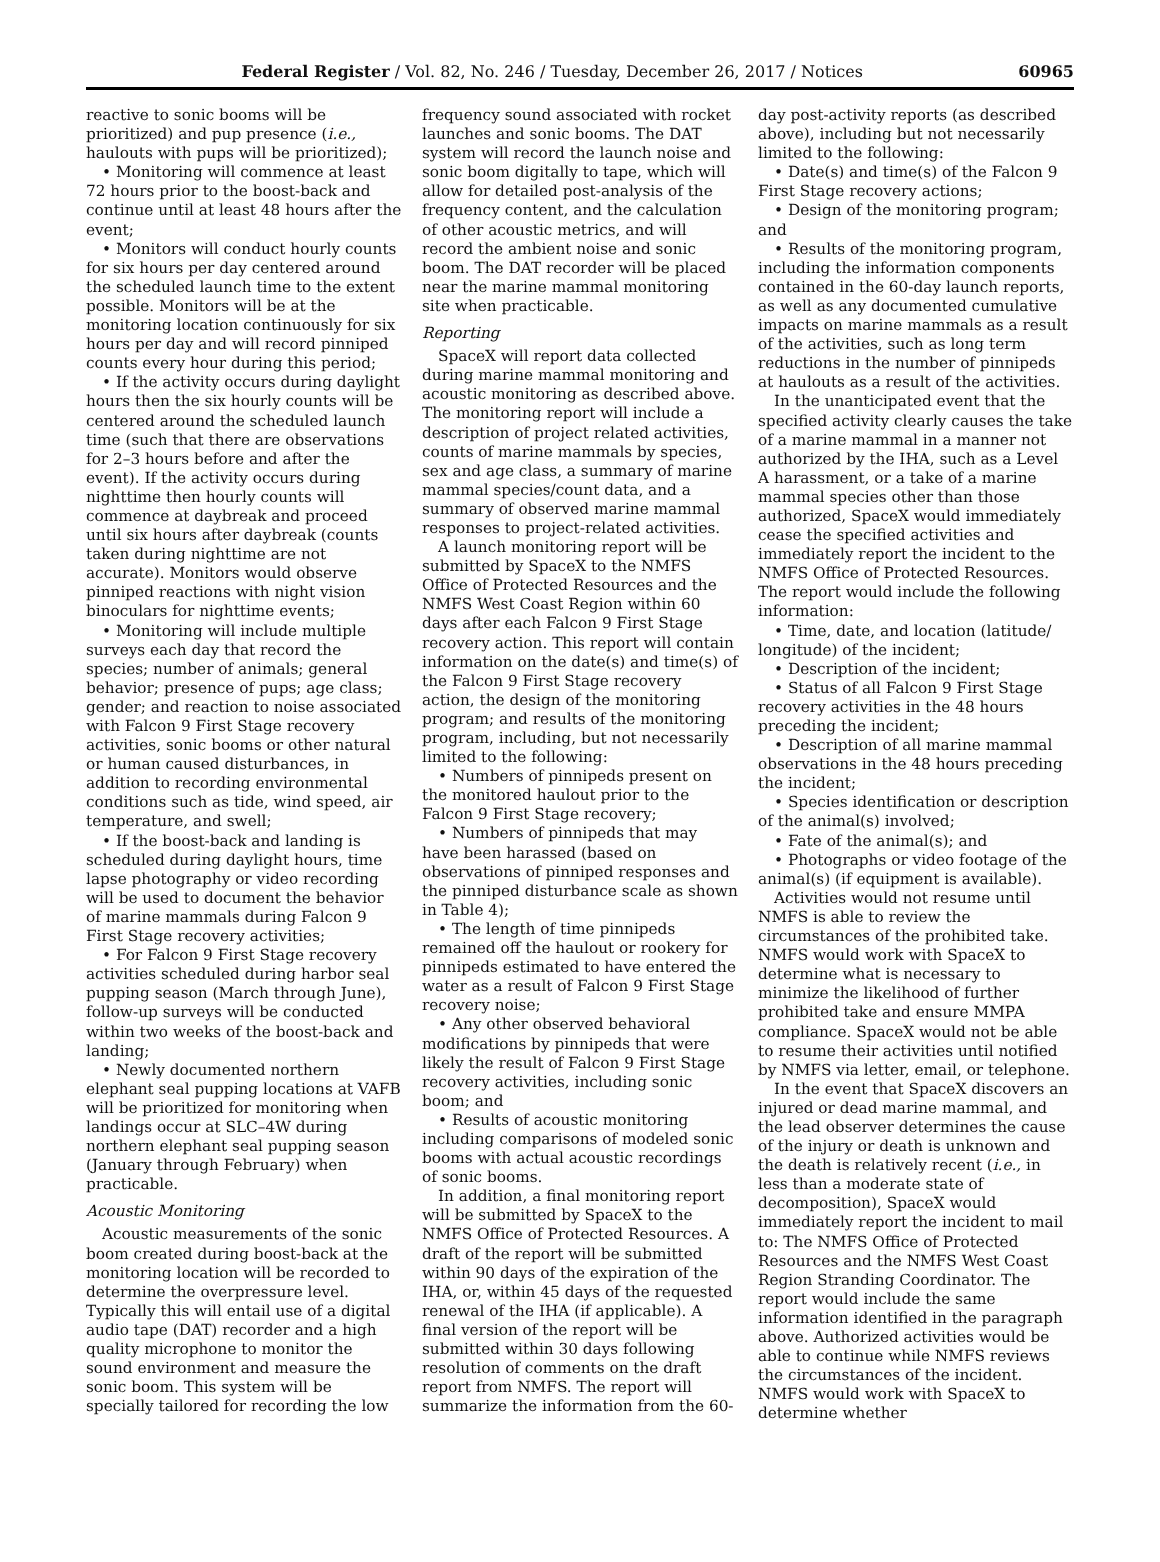Federal Register / Vol. 82, No. 246 / Tuesday, December 26, 2017 / Notices 60965
reactive to sonic booms will be prioritized) and pup presence (i.e., haulouts with pups will be prioritized);
• Monitoring will commence at least 72 hours prior to the boost-back and continue until at least 48 hours after the event;
• Monitors will conduct hourly counts for six hours per day centered around the scheduled launch time to the extent possible. Monitors will be at the monitoring location continuously for six hours per day and will record pinniped counts every hour during this period;
• If the activity occurs during daylight hours then the six hourly counts will be centered around the scheduled launch time (such that there are observations for 2–3 hours before and after the event). If the activity occurs during nighttime then hourly counts will commence at daybreak and proceed until six hours after daybreak (counts taken during nighttime are not accurate). Monitors would observe pinniped reactions with night vision binoculars for nighttime events;
• Monitoring will include multiple surveys each day that record the species; number of animals; general behavior; presence of pups; age class; gender; and reaction to noise associated with Falcon 9 First Stage recovery activities, sonic booms or other natural or human caused disturbances, in addition to recording environmental conditions such as tide, wind speed, air temperature, and swell;
• If the boost-back and landing is scheduled during daylight hours, time lapse photography or video recording will be used to document the behavior of marine mammals during Falcon 9 First Stage recovery activities;
• For Falcon 9 First Stage recovery activities scheduled during harbor seal pupping season (March through June), follow-up surveys will be conducted within two weeks of the boost-back and landing;
• Newly documented northern elephant seal pupping locations at VAFB will be prioritized for monitoring when landings occur at SLC–4W during northern elephant seal pupping season (January through February) when practicable.
Acoustic Monitoring
Acoustic measurements of the sonic boom created during boost-back at the monitoring location will be recorded to determine the overpressure level. Typically this will entail use of a digital audio tape (DAT) recorder and a high quality microphone to monitor the sound environment and measure the sonic boom. This system will be specially tailored for recording the low
frequency sound associated with rocket launches and sonic booms. The DAT system will record the launch noise and sonic boom digitally to tape, which will allow for detailed post-analysis of the frequency content, and the calculation of other acoustic metrics, and will record the ambient noise and sonic boom. The DAT recorder will be placed near the marine mammal monitoring site when practicable.
Reporting
SpaceX will report data collected during marine mammal monitoring and acoustic monitoring as described above. The monitoring report will include a description of project related activities, counts of marine mammals by species, sex and age class, a summary of marine mammal species/count data, and a summary of observed marine mammal responses to project-related activities.
A launch monitoring report will be submitted by SpaceX to the NMFS Office of Protected Resources and the NMFS West Coast Region within 60 days after each Falcon 9 First Stage recovery action. This report will contain information on the date(s) and time(s) of the Falcon 9 First Stage recovery action, the design of the monitoring program; and results of the monitoring program, including, but not necessarily limited to the following:
• Numbers of pinnipeds present on the monitored haulout prior to the Falcon 9 First Stage recovery;
• Numbers of pinnipeds that may have been harassed (based on observations of pinniped responses and the pinniped disturbance scale as shown in Table 4);
• The length of time pinnipeds remained off the haulout or rookery for pinnipeds estimated to have entered the water as a result of Falcon 9 First Stage recovery noise;
• Any other observed behavioral modifications by pinnipeds that were likely the result of Falcon 9 First Stage recovery activities, including sonic boom; and
• Results of acoustic monitoring including comparisons of modeled sonic booms with actual acoustic recordings of sonic booms.
In addition, a final monitoring report will be submitted by SpaceX to the NMFS Office of Protected Resources. A draft of the report will be submitted within 90 days of the expiration of the IHA, or, within 45 days of the requested renewal of the IHA (if applicable). A final version of the report will be submitted within 30 days following resolution of comments on the draft report from NMFS. The report will summarize the information from the 60-
day post-activity reports (as described above), including but not necessarily limited to the following:
• Date(s) and time(s) of the Falcon 9 First Stage recovery actions;
• Design of the monitoring program; and
• Results of the monitoring program, including the information components contained in the 60-day launch reports, as well as any documented cumulative impacts on marine mammals as a result of the activities, such as long term reductions in the number of pinnipeds at haulouts as a result of the activities.
In the unanticipated event that the specified activity clearly causes the take of a marine mammal in a manner not authorized by the IHA, such as a Level A harassment, or a take of a marine mammal species other than those authorized, SpaceX would immediately cease the specified activities and immediately report the incident to the NMFS Office of Protected Resources. The report would include the following information:
• Time, date, and location (latitude/ longitude) of the incident;
• Description of the incident;
• Status of all Falcon 9 First Stage recovery activities in the 48 hours preceding the incident;
• Description of all marine mammal observations in the 48 hours preceding the incident;
• Species identification or description of the animal(s) involved;
• Fate of the animal(s); and
• Photographs or video footage of the animal(s) (if equipment is available).
Activities would not resume until NMFS is able to review the circumstances of the prohibited take. NMFS would work with SpaceX to determine what is necessary to minimize the likelihood of further prohibited take and ensure MMPA compliance. SpaceX would not be able to resume their activities until notified by NMFS via letter, email, or telephone.
In the event that SpaceX discovers an injured or dead marine mammal, and the lead observer determines the cause of the injury or death is unknown and the death is relatively recent (i.e., in less than a moderate state of decomposition), SpaceX would immediately report the incident to mail to: The NMFS Office of Protected Resources and the NMFS West Coast Region Stranding Coordinator. The report would include the same information identified in the paragraph above. Authorized activities would be able to continue while NMFS reviews the circumstances of the incident. NMFS would work with SpaceX to determine whether